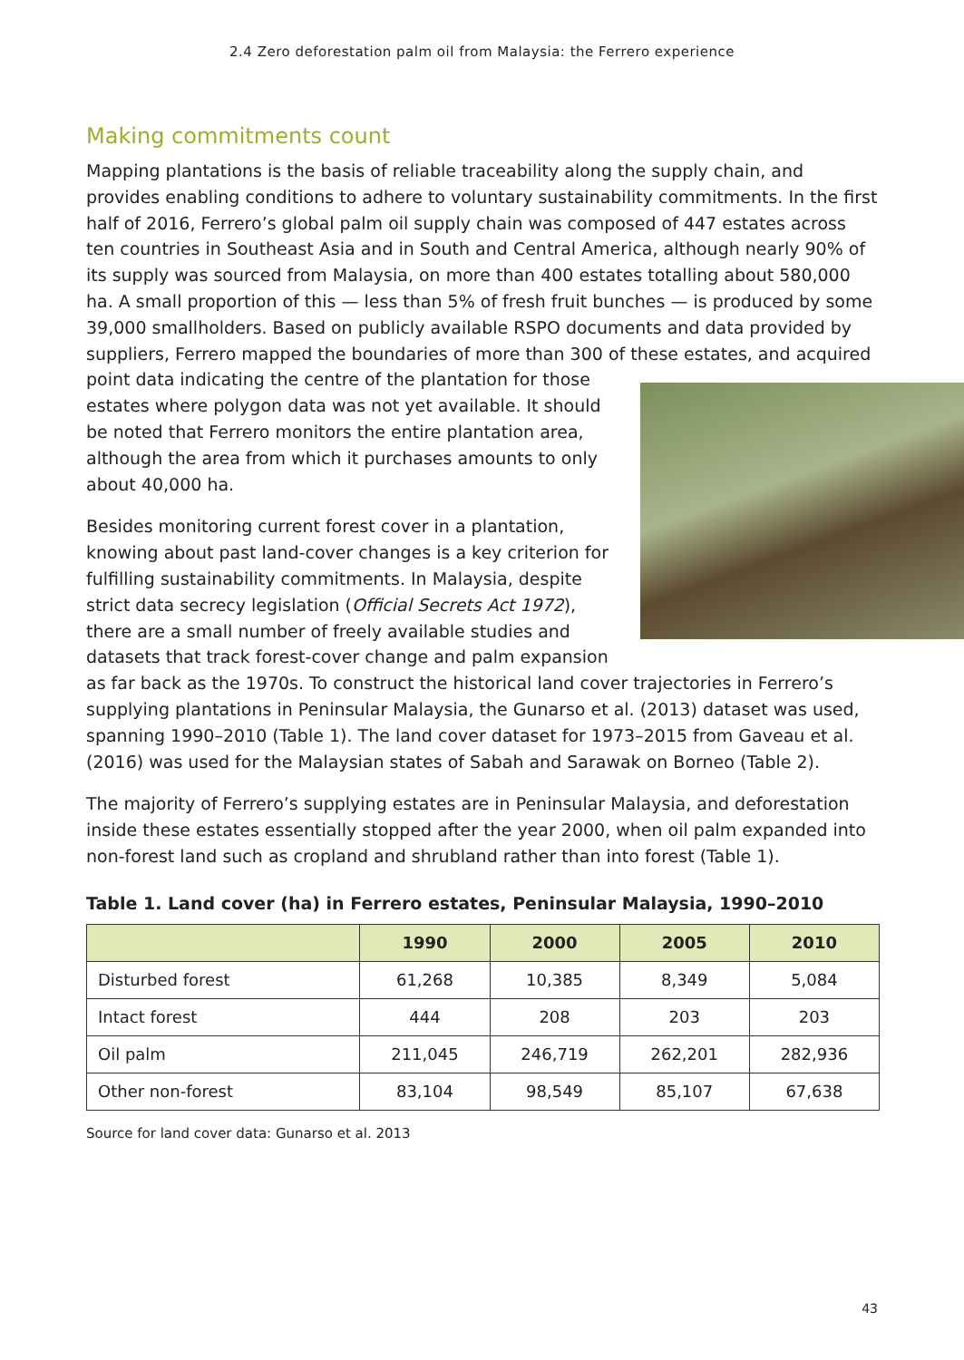2.4 Zero deforestation palm oil from Malaysia: the Ferrero experience
Making commitments count
Mapping plantations is the basis of reliable traceability along the supply chain, and provides enabling conditions to adhere to voluntary sustainability commitments. In the first half of 2016, Ferrero’s global palm oil supply chain was composed of 447 estates across ten countries in Southeast Asia and in South and Central America, although nearly 90% of its supply was sourced from Malaysia, on more than 400 estates totalling about 580,000 ha. A small proportion of this — less than 5% of fresh fruit bunches — is produced by some 39,000 smallholders. Based on publicly available RSPO documents and data provided by suppliers, Ferrero mapped the boundaries of more than 300 of these estates, and acquired point data indicating the centre of the plantation for those estates where polygon data was not yet available. It should be noted that Ferrero monitors the entire plantation area, although the area from which it purchases amounts to only about 40,000 ha.
Besides monitoring current forest cover in a plantation, knowing about past land-cover changes is a key criterion for fulfilling sustainability commitments. In Malaysia, despite strict data secrecy legislation (Official Secrets Act 1972), there are a small number of freely available studies and datasets that track forest-cover change and palm expansion as far back as the 1970s. To construct the historical land cover trajectories in Ferrero’s supplying plantations in Peninsular Malaysia, the Gunarso et al. (2013) dataset was used, spanning 1990–2010 (Table 1). The land cover dataset for 1973–2015 from Gaveau et al. (2016) was used for the Malaysian states of Sabah and Sarawak on Borneo (Table 2).
The majority of Ferrero’s supplying estates are in Peninsular Malaysia, and deforestation inside these estates essentially stopped after the year 2000, when oil palm expanded into non-forest land such as cropland and shrubland rather than into forest (Table 1).
Table 1. Land cover (ha) in Ferrero estates, Peninsular Malaysia, 1990–2010
| | 1990 | 2000 | 2005 | 2010 |
| --- | --- | --- | --- | --- |
| Disturbed forest | 61,268 | 10,385 | 8,349 | 5,084 |
| Intact forest | 444 | 208 | 203 | 203 |
| Oil palm | 211,045 | 246,719 | 262,201 | 282,936 |
| Other non-forest | 83,104 | 98,549 | 85,107 | 67,638 |
Source for land cover data: Gunarso et al. 2013
43